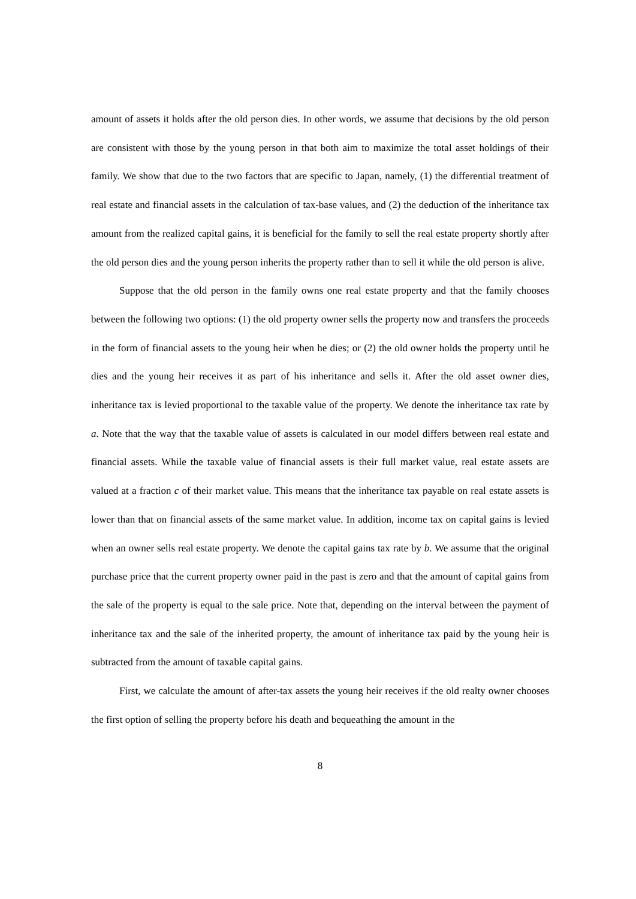amount of assets it holds after the old person dies. In other words, we assume that decisions by the old person are consistent with those by the young person in that both aim to maximize the total asset holdings of their family. We show that due to the two factors that are specific to Japan, namely, (1) the differential treatment of real estate and financial assets in the calculation of tax-base values, and (2) the deduction of the inheritance tax amount from the realized capital gains, it is beneficial for the family to sell the real estate property shortly after the old person dies and the young person inherits the property rather than to sell it while the old person is alive.
Suppose that the old person in the family owns one real estate property and that the family chooses between the following two options: (1) the old property owner sells the property now and transfers the proceeds in the form of financial assets to the young heir when he dies; or (2) the old owner holds the property until he dies and the young heir receives it as part of his inheritance and sells it. After the old asset owner dies, inheritance tax is levied proportional to the taxable value of the property. We denote the inheritance tax rate by a. Note that the way that the taxable value of assets is calculated in our model differs between real estate and financial assets. While the taxable value of financial assets is their full market value, real estate assets are valued at a fraction c of their market value. This means that the inheritance tax payable on real estate assets is lower than that on financial assets of the same market value. In addition, income tax on capital gains is levied when an owner sells real estate property. We denote the capital gains tax rate by b. We assume that the original purchase price that the current property owner paid in the past is zero and that the amount of capital gains from the sale of the property is equal to the sale price. Note that, depending on the interval between the payment of inheritance tax and the sale of the inherited property, the amount of inheritance tax paid by the young heir is subtracted from the amount of taxable capital gains.
First, we calculate the amount of after-tax assets the young heir receives if the old realty owner chooses the first option of selling the property before his death and bequeathing the amount in the
8